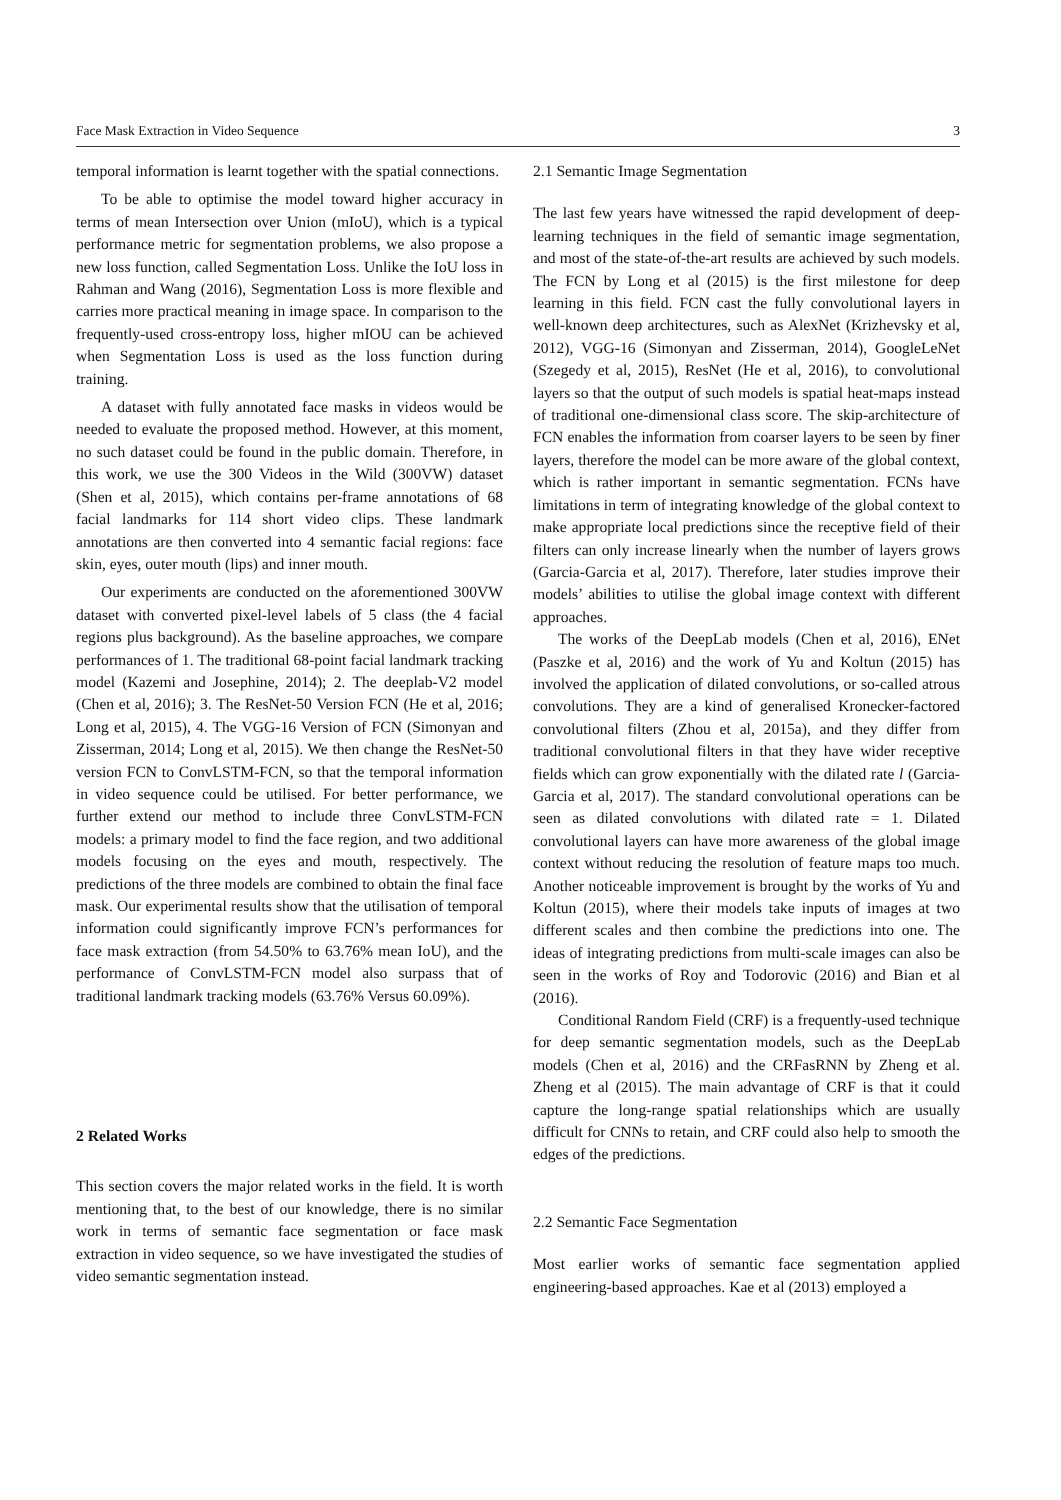Face Mask Extraction in Video Sequence 3
temporal information is learnt together with the spatial connections.
To be able to optimise the model toward higher accuracy in terms of mean Intersection over Union (mIoU), which is a typical performance metric for segmentation problems, we also propose a new loss function, called Segmentation Loss. Unlike the IoU loss in Rahman and Wang (2016), Segmentation Loss is more flexible and carries more practical meaning in image space. In comparison to the frequently-used cross-entropy loss, higher mIOU can be achieved when Segmentation Loss is used as the loss function during training.
A dataset with fully annotated face masks in videos would be needed to evaluate the proposed method. However, at this moment, no such dataset could be found in the public domain. Therefore, in this work, we use the 300 Videos in the Wild (300VW) dataset (Shen et al, 2015), which contains per-frame annotations of 68 facial landmarks for 114 short video clips. These landmark annotations are then converted into 4 semantic facial regions: face skin, eyes, outer mouth (lips) and inner mouth.
Our experiments are conducted on the aforementioned 300VW dataset with converted pixel-level labels of 5 class (the 4 facial regions plus background). As the baseline approaches, we compare performances of 1. The traditional 68-point facial landmark tracking model (Kazemi and Josephine, 2014); 2. The deeplab-V2 model (Chen et al, 2016); 3. The ResNet-50 Version FCN (He et al, 2016; Long et al, 2015), 4. The VGG-16 Version of FCN (Simonyan and Zisserman, 2014; Long et al, 2015). We then change the ResNet-50 version FCN to ConvLSTM-FCN, so that the temporal information in video sequence could be utilised. For better performance, we further extend our method to include three ConvLSTM-FCN models: a primary model to find the face region, and two additional models focusing on the eyes and mouth, respectively. The predictions of the three models are combined to obtain the final face mask. Our experimental results show that the utilisation of temporal information could significantly improve FCN’s performances for face mask extraction (from 54.50% to 63.76% mean IoU), and the performance of ConvLSTM-FCN model also surpass that of traditional landmark tracking models (63.76% Versus 60.09%).
2 Related Works
This section covers the major related works in the field. It is worth mentioning that, to the best of our knowledge, there is no similar work in terms of semantic face segmentation or face mask extraction in video sequence, so we have investigated the studies of video semantic segmentation instead.
2.1 Semantic Image Segmentation
The last few years have witnessed the rapid development of deep-learning techniques in the field of semantic image segmentation, and most of the state-of-the-art results are achieved by such models. The FCN by Long et al (2015) is the first milestone for deep learning in this field. FCN cast the fully convolutional layers in well-known deep architectures, such as AlexNet (Krizhevsky et al, 2012), VGG-16 (Simonyan and Zisserman, 2014), GoogleLeNet (Szegedy et al, 2015), ResNet (He et al, 2016), to convolutional layers so that the output of such models is spatial heat-maps instead of traditional one-dimensional class score. The skip-architecture of FCN enables the information from coarser layers to be seen by finer layers, therefore the model can be more aware of the global context, which is rather important in semantic segmentation. FCNs have limitations in term of integrating knowledge of the global context to make appropriate local predictions since the receptive field of their filters can only increase linearly when the number of layers grows (Garcia-Garcia et al, 2017). Therefore, later studies improve their models’ abilities to utilise the global image context with different approaches.
The works of the DeepLab models (Chen et al, 2016), ENet (Paszke et al, 2016) and the work of Yu and Koltun (2015) has involved the application of dilated convolutions, or so-called atrous convolutions. They are a kind of generalised Kronecker-factored convolutional filters (Zhou et al, 2015a), and they differ from traditional convolutional filters in that they have wider receptive fields which can grow exponentially with the dilated rate l (Garcia-Garcia et al, 2017). The standard convolutional operations can be seen as dilated convolutions with dilated rate = 1. Dilated convolutional layers can have more awareness of the global image context without reducing the resolution of feature maps too much. Another noticeable improvement is brought by the works of Yu and Koltun (2015), where their models take inputs of images at two different scales and then combine the predictions into one. The ideas of integrating predictions from multi-scale images can also be seen in the works of Roy and Todorovic (2016) and Bian et al (2016).
Conditional Random Field (CRF) is a frequently-used technique for deep semantic segmentation models, such as the DeepLab models (Chen et al, 2016) and the CRFasRNN by Zheng et al. Zheng et al (2015). The main advantage of CRF is that it could capture the long-range spatial relationships which are usually difficult for CNNs to retain, and CRF could also help to smooth the edges of the predictions.
2.2 Semantic Face Segmentation
Most earlier works of semantic face segmentation applied engineering-based approaches. Kae et al (2013) employed a